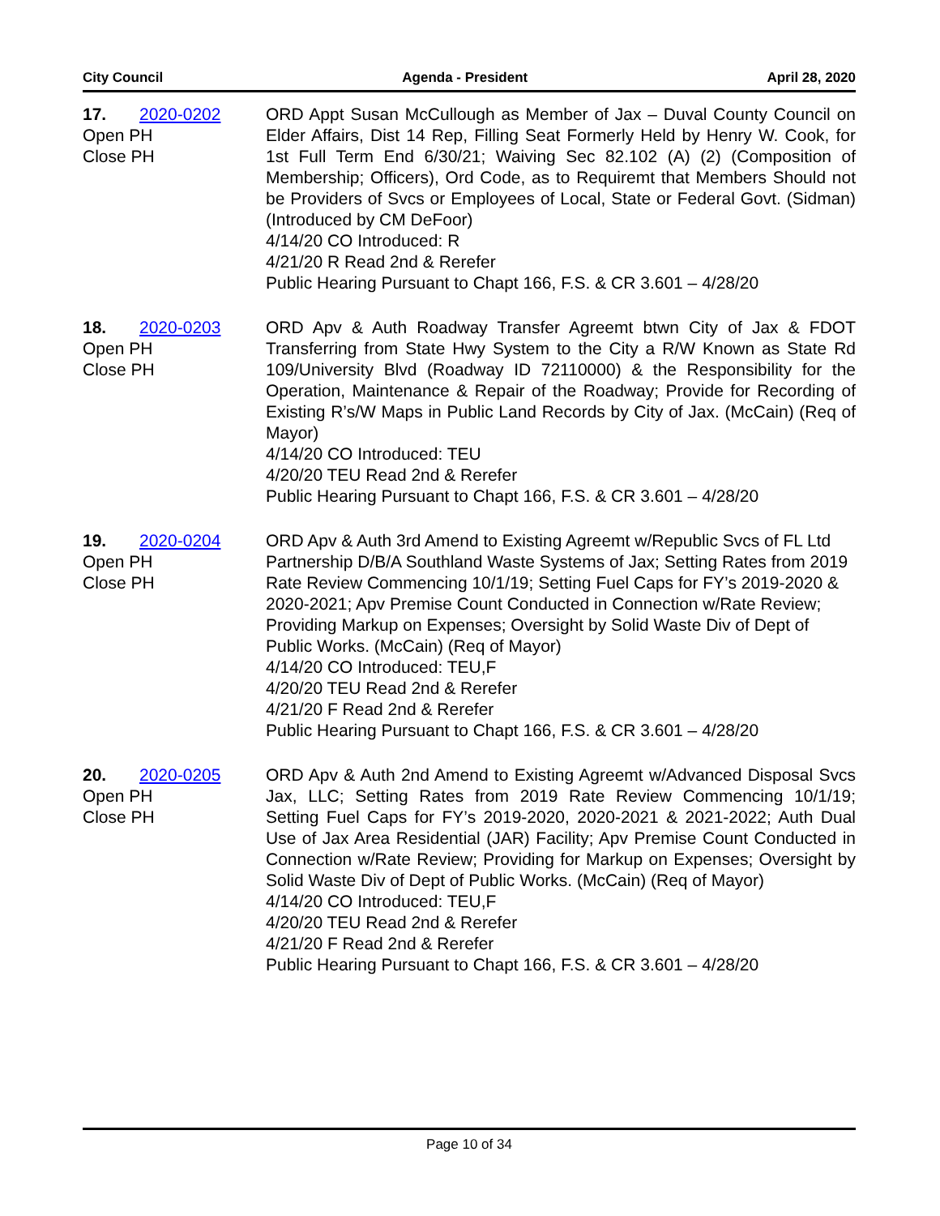City Council Agenda - President April 28, 2020
17. 2020-0202
Open PH
Close PH
ORD Appt Susan McCullough as Member of Jax – Duval County Council on Elder Affairs, Dist 14 Rep, Filling Seat Formerly Held by Henry W. Cook, for 1st Full Term End 6/30/21; Waiving Sec 82.102 (A) (2) (Composition of Membership; Officers), Ord Code, as to Requiremt that Members Should not be Providers of Svcs or Employees of Local, State or Federal Govt. (Sidman) (Introduced by CM DeFoor)
4/14/20 CO Introduced: R
4/21/20 R Read 2nd & Rerefer
Public Hearing Pursuant to Chapt 166, F.S. & CR 3.601 – 4/28/20
18. 2020-0203
Open PH
Close PH
ORD Apv & Auth Roadway Transfer Agreemt btwn City of Jax & FDOT Transferring from State Hwy System to the City a R/W Known as State Rd 109/University Blvd (Roadway ID 72110000) & the Responsibility for the Operation, Maintenance & Repair of the Roadway; Provide for Recording of Existing R’s/W Maps in Public Land Records by City of Jax. (McCain) (Req of Mayor)
4/14/20 CO Introduced: TEU
4/20/20 TEU Read 2nd & Rerefer
Public Hearing Pursuant to Chapt 166, F.S. & CR 3.601 – 4/28/20
19. 2020-0204
Open PH
Close PH
ORD Apv & Auth 3rd Amend to Existing Agreemt w/Republic Svcs of FL Ltd Partnership D/B/A Southland Waste Systems of Jax; Setting Rates from 2019 Rate Review Commencing 10/1/19; Setting Fuel Caps for FY’s 2019-2020 & 2020-2021; Apv Premise Count Conducted in Connection w/Rate Review; Providing Markup on Expenses; Oversight by Solid Waste Div of Dept of Public Works. (McCain) (Req of Mayor)
4/14/20 CO Introduced: TEU,F
4/20/20 TEU Read 2nd & Rerefer
4/21/20 F Read 2nd & Rerefer
Public Hearing Pursuant to Chapt 166, F.S. & CR 3.601 – 4/28/20
20. 2020-0205
Open PH
Close PH
ORD Apv & Auth 2nd Amend to Existing Agreemt w/Advanced Disposal Svcs Jax, LLC; Setting Rates from 2019 Rate Review Commencing 10/1/19; Setting Fuel Caps for FY’s 2019-2020, 2020-2021 & 2021-2022; Auth Dual Use of Jax Area Residential (JAR) Facility; Apv Premise Count Conducted in Connection w/Rate Review; Providing for Markup on Expenses; Oversight by Solid Waste Div of Dept of Public Works. (McCain) (Req of Mayor)
4/14/20 CO Introduced: TEU,F
4/20/20 TEU Read 2nd & Rerefer
4/21/20 F Read 2nd & Rerefer
Public Hearing Pursuant to Chapt 166, F.S. & CR 3.601 – 4/28/20
Page 10 of 34